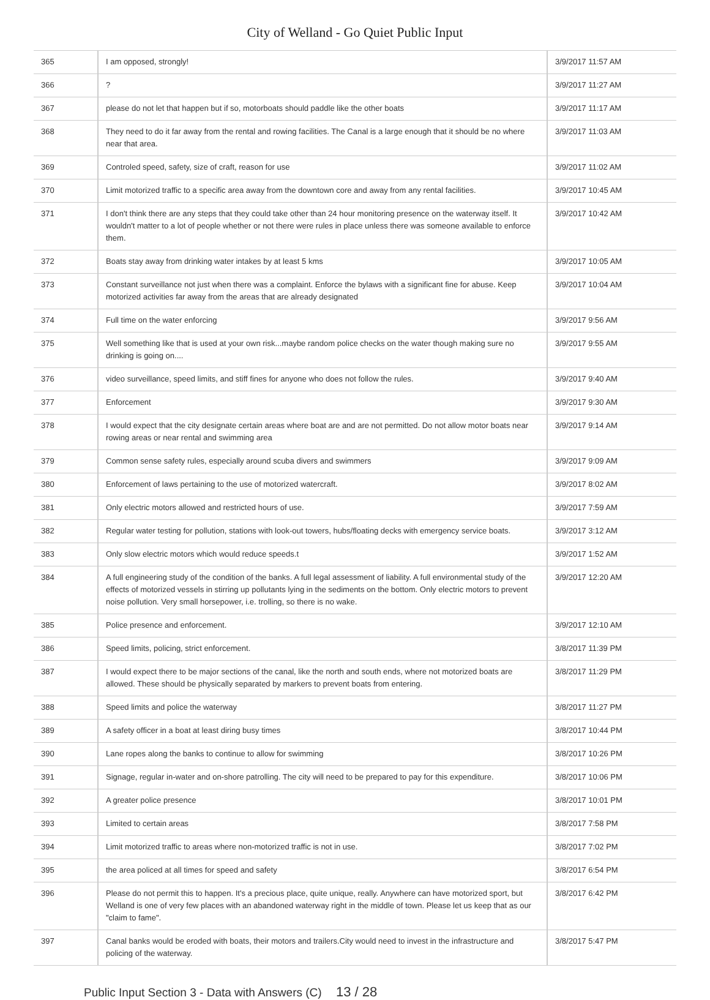City of Welland - Go Quiet Public Input
| 365 | I am opposed, strongly! | 3/9/2017 11:57 AM |
| 366 | ? | 3/9/2017 11:27 AM |
| 367 | please do not let that happen but if so, motorboats should paddle like the other boats | 3/9/2017 11:17 AM |
| 368 | They need to do it far away from the rental and rowing facilities. The Canal is a large enough that it should be no where near that area. | 3/9/2017 11:03 AM |
| 369 | Controled speed, safety, size of craft, reason for use | 3/9/2017 11:02 AM |
| 370 | Limit motorized traffic to a specific area away from the downtown core and away from any rental facilities. | 3/9/2017 10:45 AM |
| 371 | I don't think there are any steps that they could take other than 24 hour monitoring presence on the waterway itself. It wouldn't matter to a lot of people whether or not there were rules in place unless there was someone available to enforce them. | 3/9/2017 10:42 AM |
| 372 | Boats stay away from drinking water intakes by at least 5 kms | 3/9/2017 10:05 AM |
| 373 | Constant surveillance not just when there was a complaint. Enforce the bylaws with a significant fine for abuse. Keep motorized activities far away from the areas that are already designated | 3/9/2017 10:04 AM |
| 374 | Full time on the water enforcing | 3/9/2017 9:56 AM |
| 375 | Well something like that is used at your own risk...maybe random police checks on the water though making sure no drinking is going on.... | 3/9/2017 9:55 AM |
| 376 | video surveillance, speed limits, and stiff fines for anyone who does not follow the rules. | 3/9/2017 9:40 AM |
| 377 | Enforcement | 3/9/2017 9:30 AM |
| 378 | I would expect that the city designate certain areas where boat are and are not permitted. Do not allow motor boats near rowing areas or near rental and swimming area | 3/9/2017 9:14 AM |
| 379 | Common sense safety rules, especially around scuba divers and swimmers | 3/9/2017 9:09 AM |
| 380 | Enforcement of laws pertaining to the use of motorized watercraft. | 3/9/2017 8:02 AM |
| 381 | Only electric motors allowed and restricted hours of use. | 3/9/2017 7:59 AM |
| 382 | Regular water testing for pollution, stations with look-out towers, hubs/floating decks with emergency service boats. | 3/9/2017 3:12 AM |
| 383 | Only slow electric motors which would reduce speeds.t | 3/9/2017 1:52 AM |
| 384 | A full engineering study of the condition of the banks. A full legal assessment of liability. A full environmental study of the effects of motorized vessels in stirring up pollutants lying in the sediments on the bottom. Only electric motors to prevent noise pollution. Very small horsepower, i.e. trolling, so there is no wake. | 3/9/2017 12:20 AM |
| 385 | Police presence and enforcement. | 3/9/2017 12:10 AM |
| 386 | Speed limits, policing, strict enforcement. | 3/8/2017 11:39 PM |
| 387 | I would expect there to be major sections of the canal, like the north and south ends, where not motorized boats are allowed. These should be physically separated by markers to prevent boats from entering. | 3/8/2017 11:29 PM |
| 388 | Speed limits and police the waterway | 3/8/2017 11:27 PM |
| 389 | A safety officer in a boat at least diring busy times | 3/8/2017 10:44 PM |
| 390 | Lane ropes along the banks to continue to allow for swimming | 3/8/2017 10:26 PM |
| 391 | Signage, regular in-water and on-shore patrolling. The city will need to be prepared to pay for this expenditure. | 3/8/2017 10:06 PM |
| 392 | A greater police presence | 3/8/2017 10:01 PM |
| 393 | Limited to certain areas | 3/8/2017 7:58 PM |
| 394 | Limit motorized traffic to areas where non-motorized traffic is not in use. | 3/8/2017 7:02 PM |
| 395 | the area policed at all times for speed and safety | 3/8/2017 6:54 PM |
| 396 | Please do not permit this to happen. It's a precious place, quite unique, really. Anywhere can have motorized sport, but Welland is one of very few places with an abandoned waterway right in the middle of town. Please let us keep that as our "claim to fame". | 3/8/2017 6:42 PM |
| 397 | Canal banks would be eroded with boats, their motors and trailers.City would need to invest in the infrastructure and policing of the waterway. | 3/8/2017 5:47 PM |
Public Input Section 3 - Data with Answers (C) 13 / 28